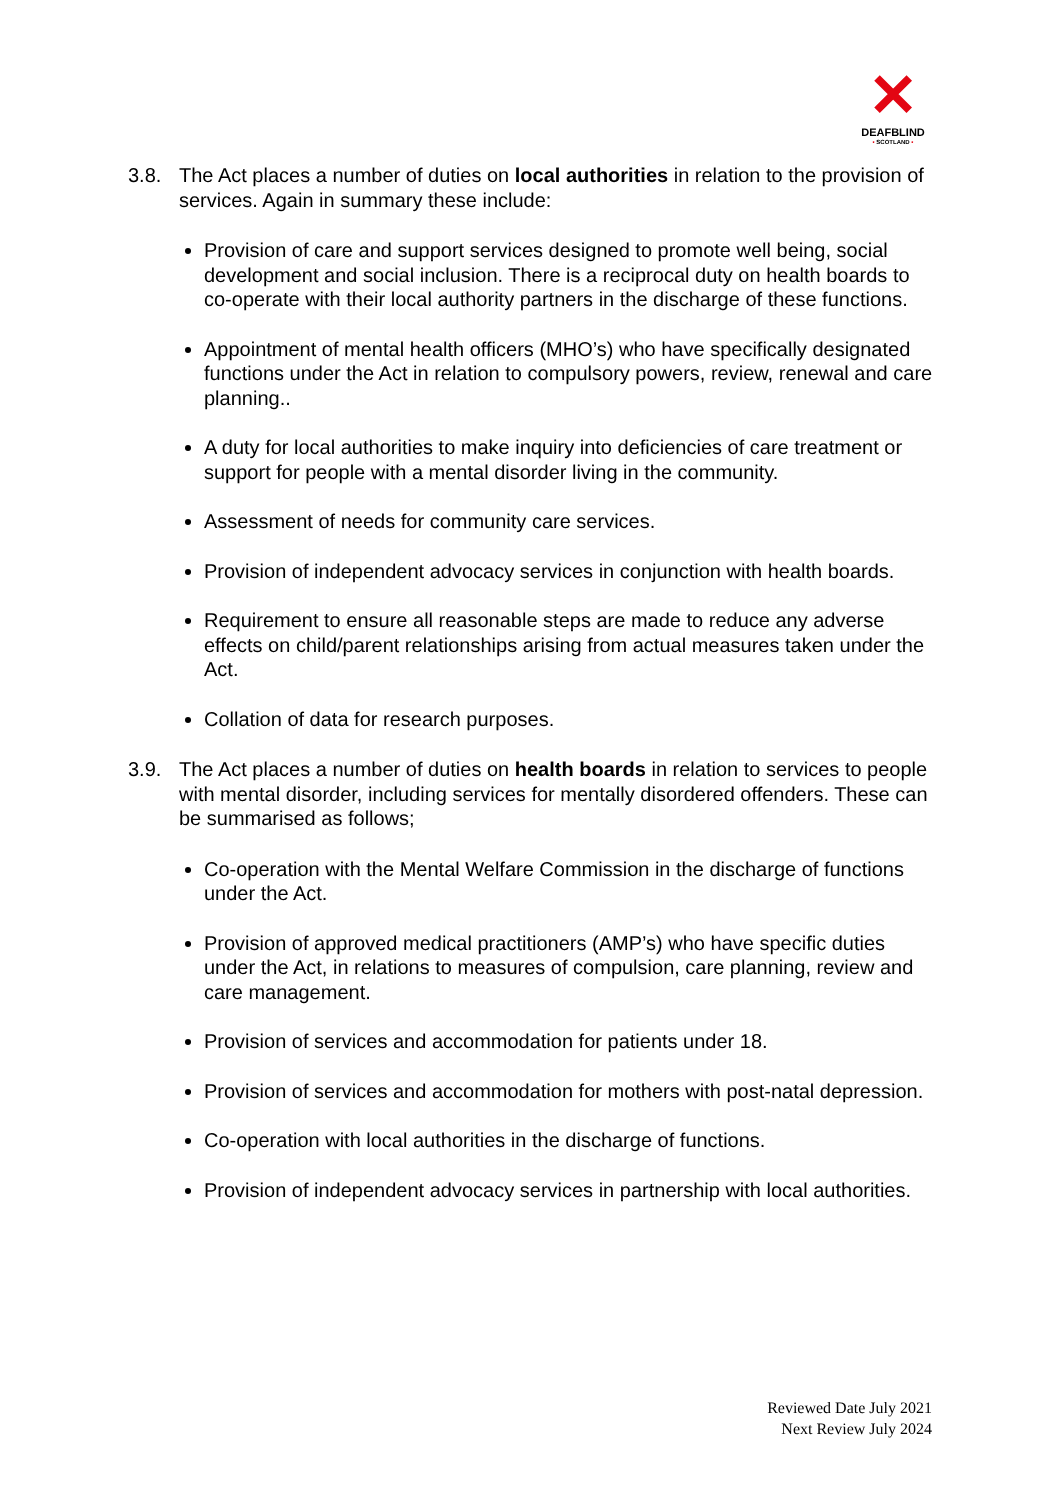✕
DEAFBLIND
• SCOTLAND •
3.8. The Act places a number of duties on local authorities in relation to the provision of services. Again in summary these include:
Provision of care and support services designed to promote well being, social development and social inclusion. There is a reciprocal duty on health boards to co-operate with their local authority partners in the discharge of these functions.
Appointment of mental health officers (MHO’s) who have specifically designated functions under the Act in relation to compulsory powers, review, renewal and care planning..
A duty for local authorities to make inquiry into deficiencies of care treatment or support for people with a mental disorder living in the community.
Assessment of needs for community care services.
Provision of independent advocacy services in conjunction with health boards.
Requirement to ensure all reasonable steps are made to reduce any adverse effects on child/parent relationships arising from actual measures taken under the Act.
Collation of data for research purposes.
3.9. The Act places a number of duties on health boards in relation to services to people with mental disorder, including services for mentally disordered offenders. These can be summarised as follows;
Co-operation with the Mental Welfare Commission in the discharge of functions under the Act.
Provision of approved medical practitioners (AMP’s) who have specific duties under the Act, in relations to measures of compulsion, care planning, review and care management.
Provision of services and accommodation for patients under 18.
Provision of services and accommodation for mothers with post-natal depression.
Co-operation with local authorities in the discharge of functions.
Provision of independent advocacy services in partnership with local authorities.
Reviewed Date July 2021
Next Review July 2024